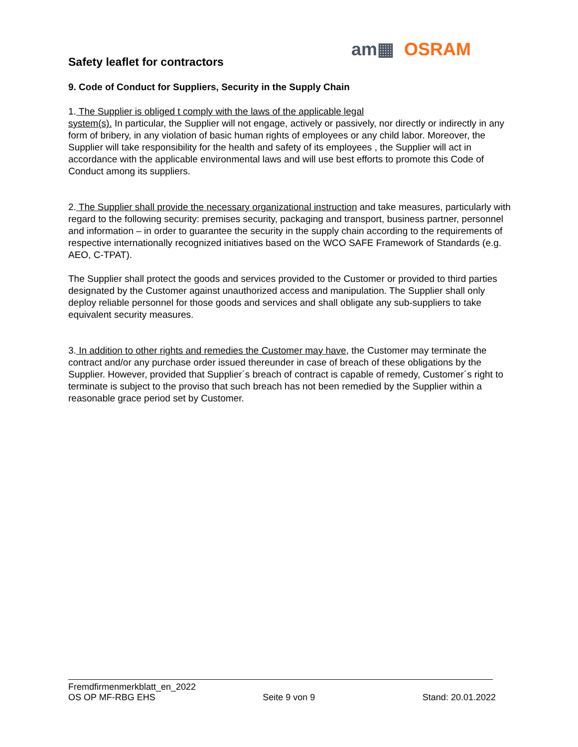Safety leaflet for contractors
am▦ OSRAM
9. Code of Conduct for Suppliers, Security in the Supply Chain
1. The Supplier is obliged t comply with the laws of the applicable legal
system(s). In particular, the Supplier will not engage, actively or passively, nor directly or indirectly in any form of bribery, in any violation of basic human rights of employees or any child labor. Moreover, the Supplier will take responsibility for the health and safety of its employees , the Supplier will act in accordance with the applicable environmental laws and will use best efforts to promote this Code of Conduct among its suppliers.
2. The Supplier shall provide the necessary organizational instruction and take measures, particularly with regard to the following security: premises security, packaging and transport, business partner, personnel and information – in order to guarantee the security in the supply chain according to the requirements of respective internationally recognized initiatives based on the WCO SAFE Framework of Standards (e.g. AEO, C-TPAT).
The Supplier shall protect the goods and services provided to the Customer or provided to third parties designated by the Customer against unauthorized access and manipulation. The Supplier shall only deploy reliable personnel for those goods and services and shall obligate any sub-suppliers to take equivalent security measures.
3. In addition to other rights and remedies the Customer may have, the Customer may terminate the contract and/or any purchase order issued thereunder in case of breach of these obligations by the Supplier. However, provided that Supplier´s breach of contract is capable of remedy, Customer´s right to terminate is subject to the proviso that such breach has not been remedied by the Supplier within a reasonable grace period set by Customer.
Fremdfirmenmerkblatt_en_2022
OS OP MF-RBG EHS Seite 9 von 9 Stand: 20.01.2022